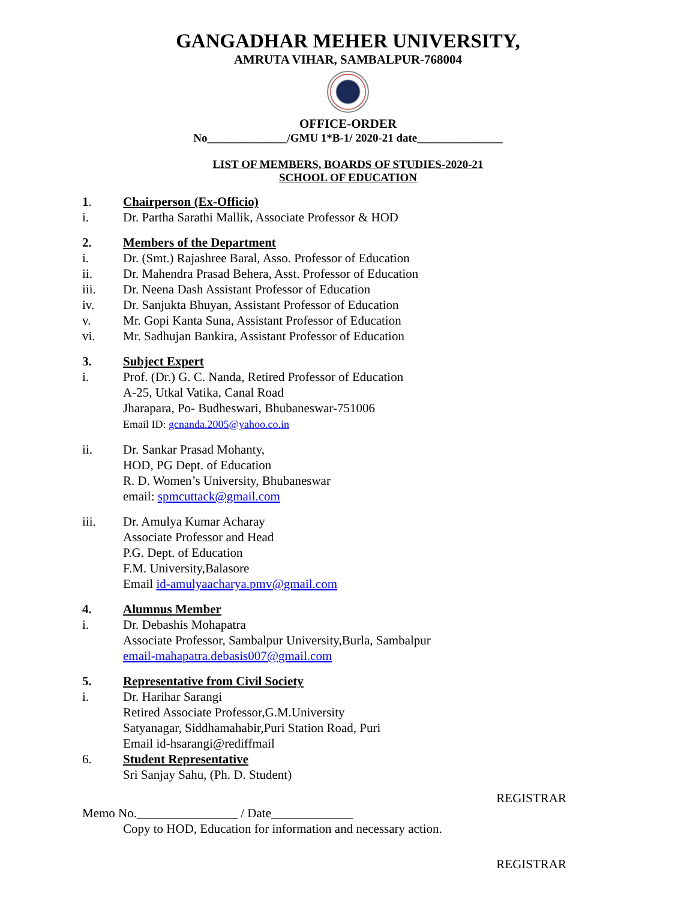GANGADHAR MEHER UNIVERSITY,
AMRUTA VIHAR, SAMBALPUR-768004
OFFICE-ORDER
No______________/GMU 1*B-1/ 2020-21 date_______________
LIST OF MEMBERS, BOARDS OF STUDIES-2020-21
SCHOOL OF EDUCATION
1. Chairperson (Ex-Officio)
i. Dr. Partha Sarathi Mallik, Associate Professor & HOD
2. Members of the Department
i. Dr. (Smt.) Rajashree Baral, Asso. Professor of Education
ii. Dr. Mahendra Prasad Behera, Asst. Professor of Education
iii. Dr. Neena Dash Assistant Professor of Education
iv. Dr. Sanjukta Bhuyan, Assistant Professor of Education
v. Mr. Gopi Kanta Suna, Assistant Professor of Education
vi. Mr. Sadhujan Bankira, Assistant Professor of Education
3. Subject Expert
i. Prof. (Dr.) G. C. Nanda, Retired Professor of Education
A-25, Utkal Vatika, Canal Road
Jharapara, Po- Budheswari, Bhubaneswar-751006
Email ID: gcnanda.2005@yahoo.co.in
ii. Dr. Sankar Prasad Mohanty,
HOD, PG Dept. of Education
R. D. Women’s University, Bhubaneswar
email: spmcuttack@gmail.com
iii. Dr. Amulya Kumar Acharay
Associate Professor and Head
P.G. Dept. of Education
F.M. University,Balasore
Email id-amulyaacharya.pmv@gmail.com
4. Alumnus Member
i. Dr. Debashis Mohapatra
Associate Professor, Sambalpur University,Burla, Sambalpur
email-mahapatra.debasis007@gmail.com
5. Representative from Civil Society
i. Dr. Harihar Sarangi
Retired Associate Professor,G.M.University
Satyanagar, Siddhamahabir,Puri Station Road, Puri
Email id-hsarangi@rediffmail
6. Student Representative
Sri Sanjay Sahu, (Ph. D. Student)
REGISTRAR
Memo No.________________ / Date_____________
Copy to HOD, Education for information and necessary action.
REGISTRAR